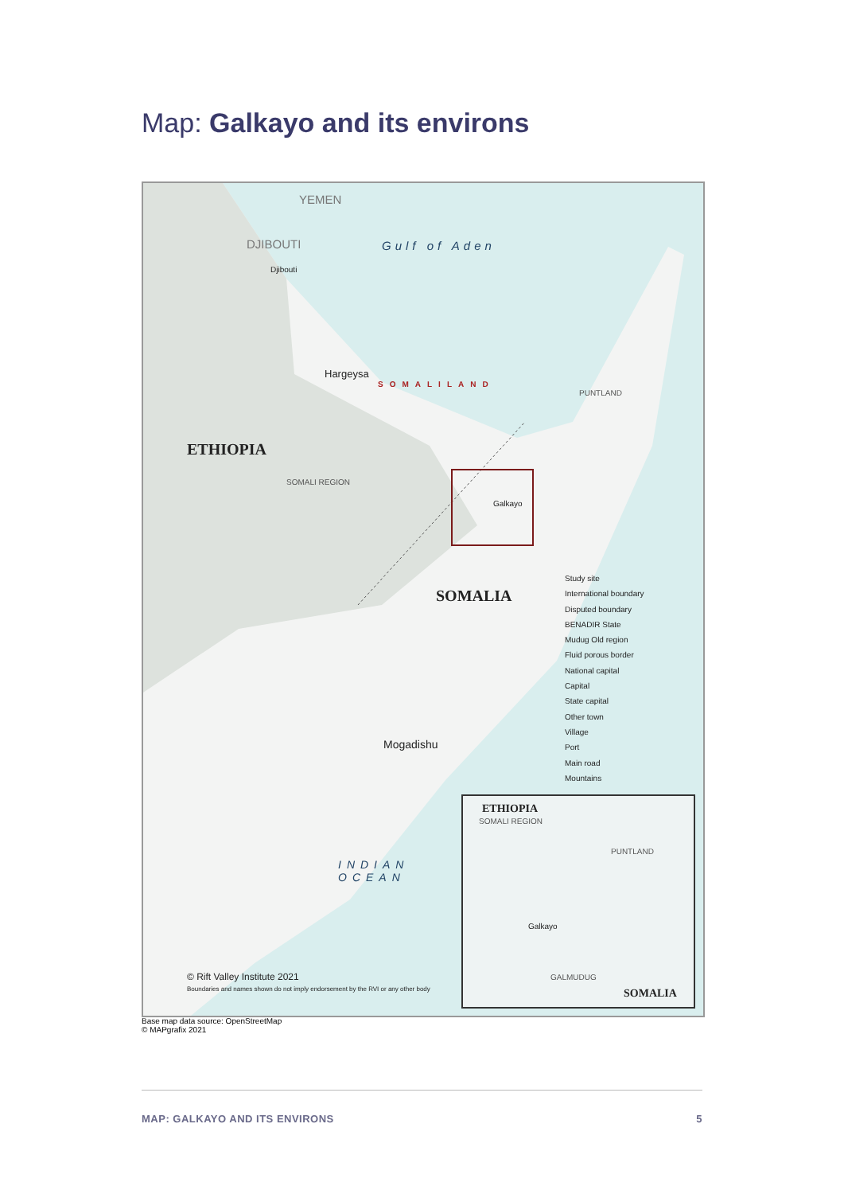Map: Galkayo and its environs
YEMEN
DJIBOUTI
Djibouti
Gulf of Aden
Hargeysa
SOMALILAND
PUNTLAND
ETHIOPIA
SOMALI REGION
Galkayo
SOMALIA
Mogadishu
INDIAN
OCEAN
© Rift Valley Institute 2021
Boundaries and names shown do not imply endorsement by the RVI or any other body
Study site
International boundary
Disputed boundary
BENADIR State
Mudug Old region
Fluid porous border
National capital
Capital
State capital
Other town
Village
Port
Main road
Mountains
ETHIOPIA
SOMALI REGION
PUNTLAND
Galkayo
GALMUDUG
SOMALIA
Base map data source: OpenStreetMap
© MAPgrafix 2021
MAP: GALKAYO AND ITS ENVIRONS 5